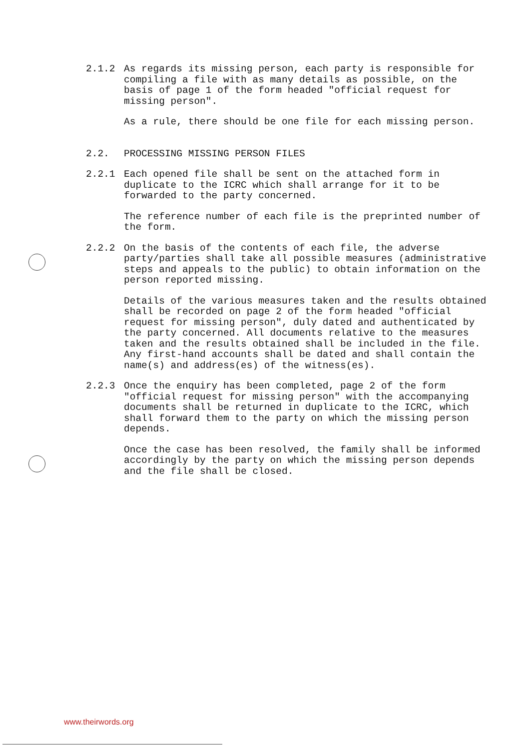2.1.2 As regards its missing person, each party is responsible for compiling a file with as many details as possible, on the basis of page 1 of the form headed "official request for missing person".
As a rule, there should be one file for each missing person.
2.2. PROCESSING MISSING PERSON FILES
2.2.1 Each opened file shall be sent on the attached form in duplicate to the ICRC which shall arrange for it to be forwarded to the party concerned.
The reference number of each file is the preprinted number of the form.
2.2.2 On the basis of the contents of each file, the adverse party/parties shall take all possible measures (administrative steps and appeals to the public) to obtain information on the person reported missing.
Details of the various measures taken and the results obtained shall be recorded on page 2 of the form headed "official request for missing person", duly dated and authenticated by the party concerned. All documents relative to the measures taken and the results obtained shall be included in the file. Any first-hand accounts shall be dated and shall contain the name(s) and address(es) of the witness(es).
2.2.3 Once the enquiry has been completed, page 2 of the form "official request for missing person" with the accompanying documents shall be returned in duplicate to the ICRC, which shall forward them to the party on which the missing person depends.
Once the case has been resolved, the family shall be informed accordingly by the party on which the missing person depends and the file shall be closed.
www.theirwords.org